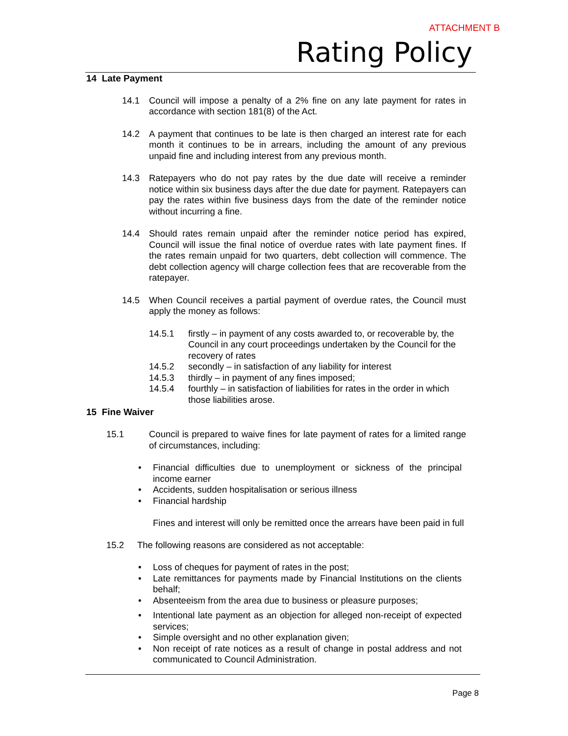ATTACHMENT B
Rating Policy
14 Late Payment
14.1 Council will impose a penalty of a 2% fine on any late payment for rates in accordance with section 181(8) of the Act.
14.2 A payment that continues to be late is then charged an interest rate for each month it continues to be in arrears, including the amount of any previous unpaid fine and including interest from any previous month.
14.3 Ratepayers who do not pay rates by the due date will receive a reminder notice within six business days after the due date for payment. Ratepayers can pay the rates within five business days from the date of the reminder notice without incurring a fine.
14.4 Should rates remain unpaid after the reminder notice period has expired, Council will issue the final notice of overdue rates with late payment fines. If the rates remain unpaid for two quarters, debt collection will commence. The debt collection agency will charge collection fees that are recoverable from the ratepayer.
14.5 When Council receives a partial payment of overdue rates, the Council must apply the money as follows:
14.5.1 firstly – in payment of any costs awarded to, or recoverable by, the Council in any court proceedings undertaken by the Council for the recovery of rates
14.5.2 secondly – in satisfaction of any liability for interest
14.5.3 thirdly – in payment of any fines imposed;
14.5.4 fourthly – in satisfaction of liabilities for rates in the order in which those liabilities arose.
15 Fine Waiver
15.1 Council is prepared to waive fines for late payment of rates for a limited range of circumstances, including:
• Financial difficulties due to unemployment or sickness of the principal income earner
• Accidents, sudden hospitalisation or serious illness
• Financial hardship
Fines and interest will only be remitted once the arrears have been paid in full
15.2 The following reasons are considered as not acceptable:
• Loss of cheques for payment of rates in the post;
• Late remittances for payments made by Financial Institutions on the clients behalf;
• Absenteeism from the area due to business or pleasure purposes;
• Intentional late payment as an objection for alleged non-receipt of expected services;
• Simple oversight and no other explanation given;
• Non receipt of rate notices as a result of change in postal address and not communicated to Council Administration.
Page 8